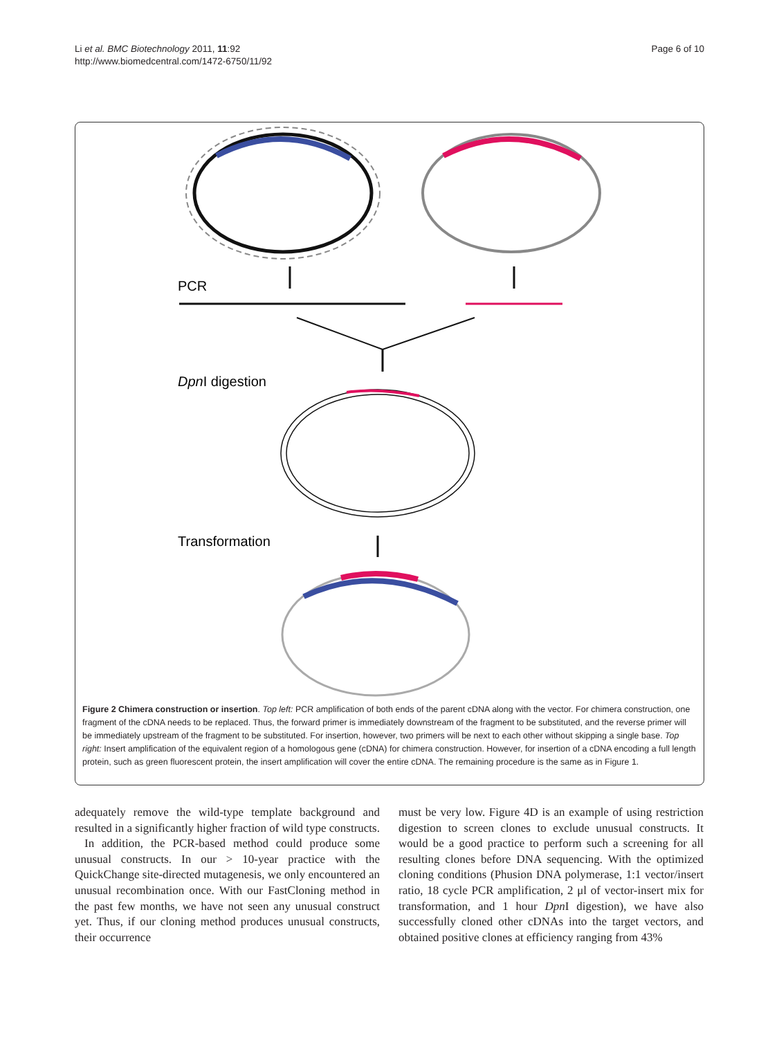Li et al. BMC Biotechnology 2011, 11:92
http://www.biomedcentral.com/1472-6750/11/92
Page 6 of 10
PCR
DpnI digestion
Transformation
Figure 2 Chimera construction or insertion. Top left: PCR amplification of both ends of the parent cDNA along with the vector. For chimera construction, one fragment of the cDNA needs to be replaced. Thus, the forward primer is immediately downstream of the fragment to be substituted, and the reverse primer will be immediately upstream of the fragment to be substituted. For insertion, however, two primers will be next to each other without skipping a single base. Top right: Insert amplification of the equivalent region of a homologous gene (cDNA) for chimera construction. However, for insertion of a cDNA encoding a full length protein, such as green fluorescent protein, the insert amplification will cover the entire cDNA. The remaining procedure is the same as in Figure 1.
adequately remove the wild-type template background and resulted in a significantly higher fraction of wild type constructs.
In addition, the PCR-based method could produce some unusual constructs. In our > 10-year practice with the QuickChange site-directed mutagenesis, we only encountered an unusual recombination once. With our FastCloning method in the past few months, we have not seen any unusual construct yet. Thus, if our cloning method produces unusual constructs, their occurrence
must be very low. Figure 4D is an example of using restriction digestion to screen clones to exclude unusual constructs. It would be a good practice to perform such a screening for all resulting clones before DNA sequencing. With the optimized cloning conditions (Phusion DNA polymerase, 1:1 vector/insert ratio, 18 cycle PCR amplification, 2 μl of vector-insert mix for transformation, and 1 hour Dpn I digestion), we have also successfully cloned other cDNAs into the target vectors, and obtained positive clones at efficiency ranging from 43%